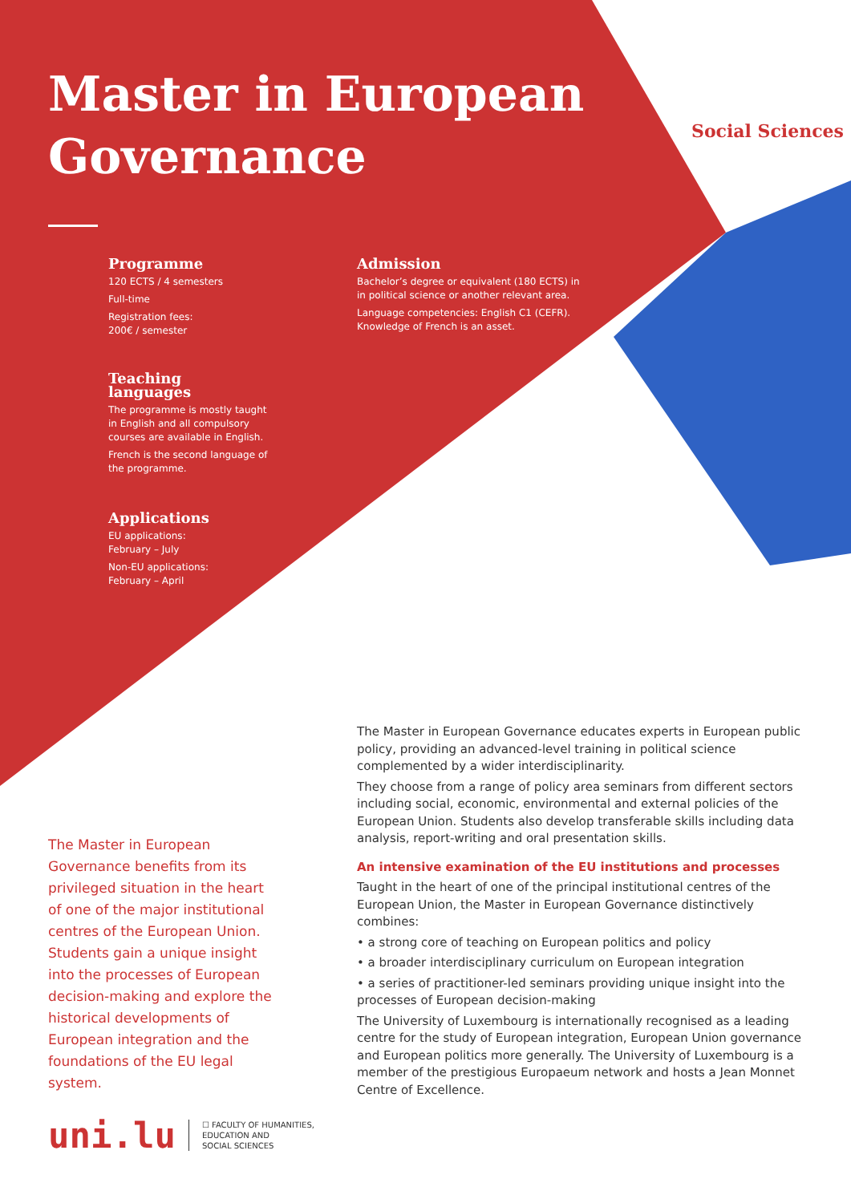Master in European Governance
Social Sciences
Programme
120 ECTS / 4 semesters
Full-time
Registration fees:
200€ / semester
Admission
Bachelor’s degree or equivalent (180 ECTS) in in political science or another relevant area.
Language competencies: English C1 (CEFR). Knowledge of French is an asset.
Teaching languages
The programme is mostly taught in English and all compulsory courses are available in English.
French is the second language of the programme.
Applications
EU applications:
February – July
Non-EU applications:
February – April
The Master in European Governance educates experts in European public policy, providing an advanced-level training in political science complemented by a wider interdisciplinarity.
They choose from a range of policy area seminars from different sectors including social, economic, environmental and external policies of the European Union. Students also develop transferable skills including data analysis, report-writing and oral presentation skills.
An intensive examination of the EU institutions and processes
Taught in the heart of one of the principal institutional centres of the European Union, the Master in European Governance distinctively combines:
• a strong core of teaching on European politics and policy
• a broader interdisciplinary curriculum on European integration
• a series of practitioner-led seminars providing unique insight into the processes of European decision-making
The University of Luxembourg is internationally recognised as a leading centre for the study of European integration, European Union governance and European politics more generally. The University of Luxembourg is a member of the prestigious Europaeum network and hosts a Jean Monnet Centre of Excellence.
The Master in European Governance benefits from its privileged situation in the heart of one of the major institutional centres of the European Union. Students gain a unique insight into the processes of European decision-making and explore the historical developments of European integration and the foundations of the EU legal system.
uni.lu ☐ FACULTY OF HUMANITIES,
EDUCATION AND
SOCIAL SCIENCES